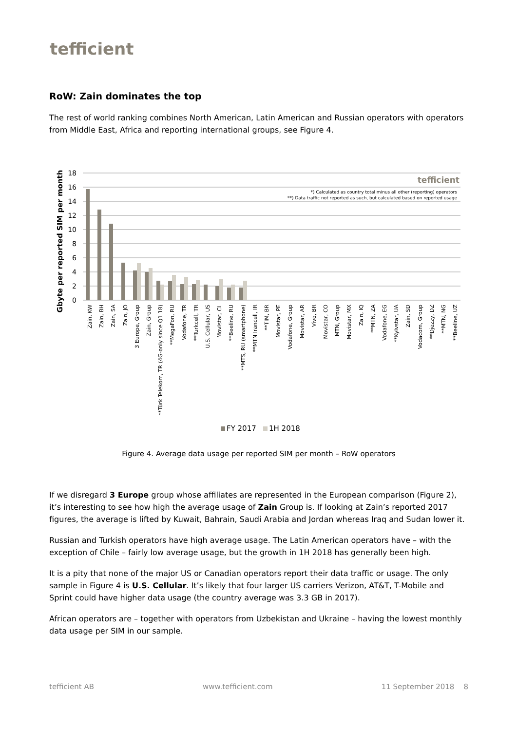tefficient
RoW: Zain dominates the top
The rest of world ranking combines North American, Latin American and Russian operators with operators from Middle East, Africa and reporting international groups, see Figure 4.
Gbyte per reported SIM per month
18
16
14
12
10
8
6
4
2
0
tefficient
*) Calculated as country total minus all other (reporting) operators
**) Data traffic not reported as such, but calculated based on reported usage
Zain, KW
Zain, BH
Zain, SA
Zain, JO
3 Europe, Group
Zain, Group
**Türk Telekom, TR (4G-only since Q1 18)
**MegaFon, RU
Vodafone, TR
**Turkcell, TR
U.S. Cellular, US
Movistar, CL
**Beeline, RU
**MTS, RU (smartphone)
**MTN Irancell, IR
**TIM, BR
Movistar, PE
Vodafone, Group
Movistar, AR
Vivo, BR
Movistar, CO
MTN, Group
Movistar, MX
Zain, IQ
**MTN, ZA
Vodafone, EG
**Kyivstar, UA
Zain, SD
Vodacom, Group
**Djezzy, DZ
**MTN, NG
**Beeline, UZ
FY 2017
1H 2018
Figure 4. Average data usage per reported SIM per month – RoW operators
If we disregard 3 Europe group whose affiliates are represented in the European comparison (Figure 2), it’s interesting to see how high the average usage of Zain Group is. If looking at Zain’s reported 2017 figures, the average is lifted by Kuwait, Bahrain, Saudi Arabia and Jordan whereas Iraq and Sudan lower it.
Russian and Turkish operators have high average usage. The Latin American operators have – with the exception of Chile – fairly low average usage, but the growth in 1H 2018 has generally been high.
It is a pity that none of the major US or Canadian operators report their data traffic or usage. The only sample in Figure 4 is U.S. Cellular. It’s likely that four larger US carriers Verizon, AT&T, T-Mobile and Sprint could have higher data usage (the country average was 3.3 GB in 2017).
African operators are – together with operators from Uzbekistan and Ukraine – having the lowest monthly data usage per SIM in our sample.
tefficient AB www.tefficient.com 11 September 2018 8